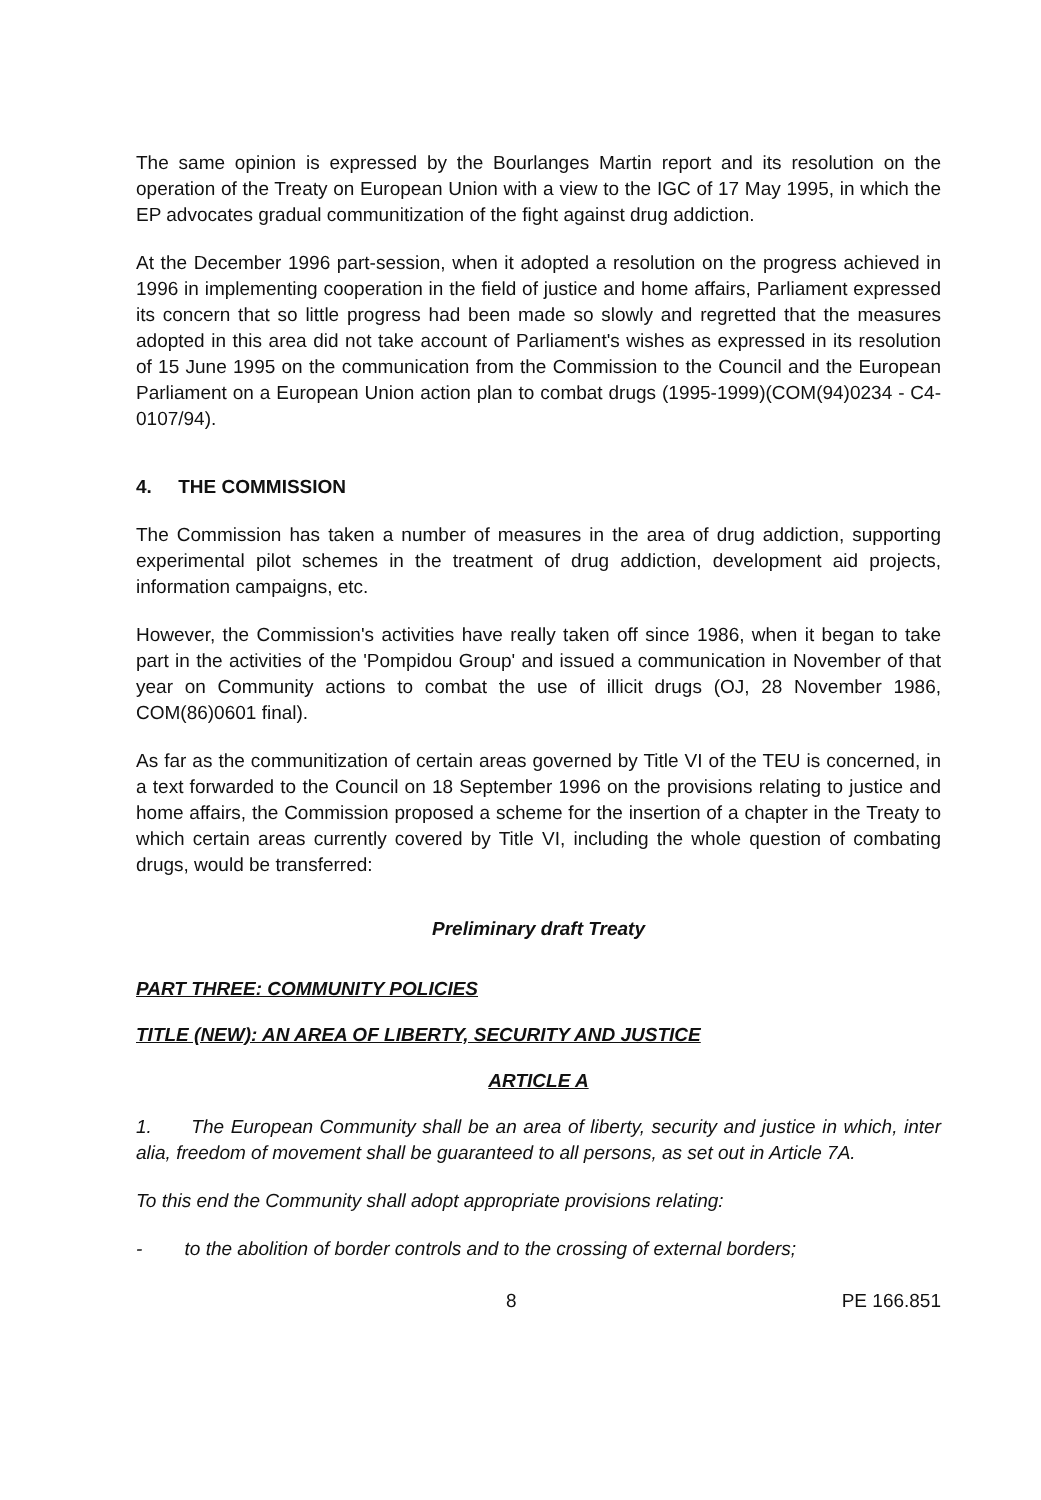The same opinion is expressed by the Bourlanges Martin report and its resolution on the operation of the Treaty on European Union with a view to the IGC of 17 May 1995, in which the EP advocates gradual communitization of the fight against drug addiction.
At the December 1996 part-session, when it adopted a resolution on the progress achieved in 1996 in implementing cooperation in the field of justice and home affairs, Parliament expressed its concern that so little progress had been made so slowly and regretted that the measures adopted in this area did not take account of Parliament's wishes as expressed in its resolution of 15 June 1995 on the communication from the Commission to the Council and the European Parliament on a European Union action plan to combat drugs (1995-1999)(COM(94)0234 - C4-0107/94).
4. THE COMMISSION
The Commission has taken a number of measures in the area of drug addiction, supporting experimental pilot schemes in the treatment of drug addiction, development aid projects, information campaigns, etc.
However, the Commission's activities have really taken off since 1986, when it began to take part in the activities of the 'Pompidou Group' and issued a communication in November of that year on Community actions to combat the use of illicit drugs (OJ, 28 November 1986, COM(86)0601 final).
As far as the communitization of certain areas governed by Title VI of the TEU is concerned, in a text forwarded to the Council on 18 September 1996 on the provisions relating to justice and home affairs, the Commission proposed a scheme for the insertion of a chapter in the Treaty to which certain areas currently covered by Title VI, including the whole question of combating drugs, would be transferred:
Preliminary draft Treaty
PART THREE: COMMUNITY POLICIES
TITLE (NEW): AN AREA OF LIBERTY, SECURITY AND JUSTICE
ARTICLE A
1. The European Community shall be an area of liberty, security and justice in which, inter alia, freedom of movement shall be guaranteed to all persons, as set out in Article 7A.
To this end the Community shall adopt appropriate provisions relating:
- to the abolition of border controls and to the crossing of external borders;
8 PE 166.851